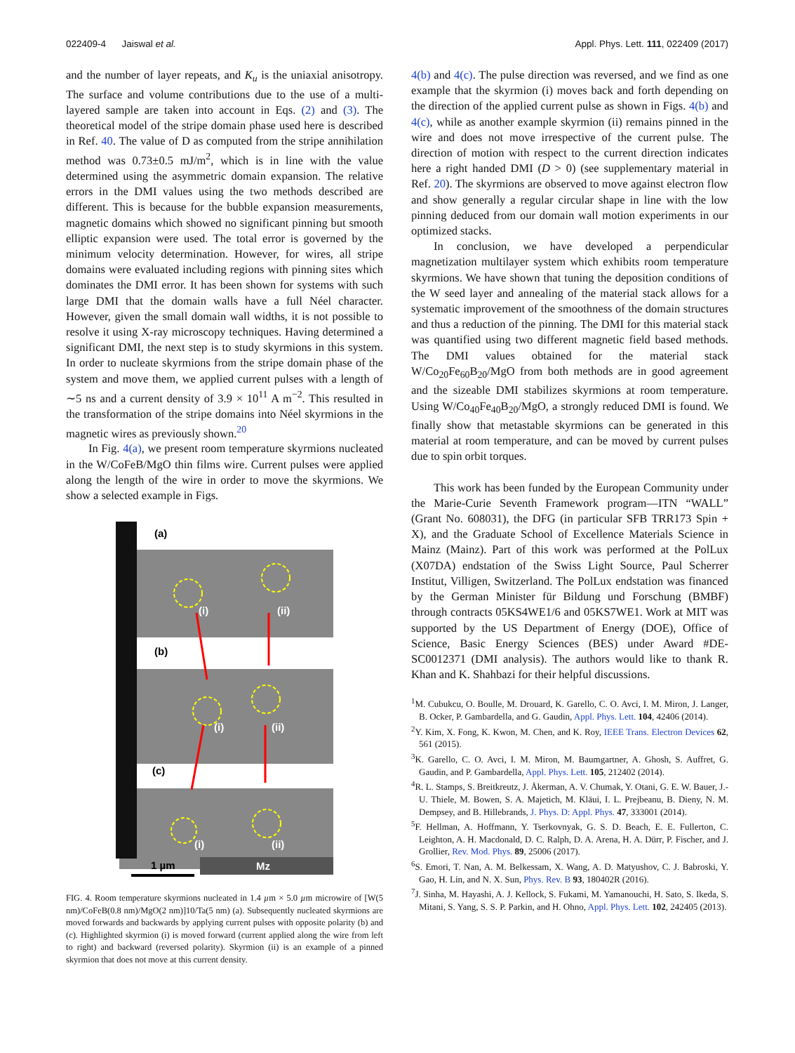022409-4 Jaiswal et al. Appl. Phys. Lett. 111, 022409 (2017)
and the number of layer repeats, and K<sub>u</sub> is the uniaxial anisotropy. The surface and volume contributions due to the use of a multi-layered sample are taken into account in Eqs. (2) and (3). The theoretical model of the stripe domain phase used here is described in Ref. 40. The value of D as computed from the stripe annihilation method was 0.73±0.5 mJ/m<sup>2</sup>, which is in line with the value determined using the asymmetric domain expansion. The relative errors in the DMI values using the two methods described are different. This is because for the bubble expansion measurements, magnetic domains which showed no significant pinning but smooth elliptic expansion were used. The total error is governed by the minimum velocity determination. However, for wires, all stripe domains were evaluated including regions with pinning sites which dominates the DMI error. It has been shown for systems with such large DMI that the domain walls have a full Néel character. However, given the small domain wall widths, it is not possible to resolve it using X-ray microscopy techniques. Having determined a significant DMI, the next step is to study skyrmions in this system. In order to nucleate skyrmions from the stripe domain phase of the system and move them, we applied current pulses with a length of ∼5 ns and a current density of 3.9 × 10<sup>11</sup> A m<sup>−2</sup>. This resulted in the transformation of the stripe domains into Néel skyrmions in the magnetic wires as previously shown.<sup>20</sup>
In Fig. 4(a), we present room temperature skyrmions nucleated in the W/CoFeB/MgO thin films wire. Current pulses were applied along the length of the wire in order to move the skyrmions. We show a selected example in Figs.
(a)
(b)
(c)
(i)
(ii)
(i)
(ii)
(i)
(ii)
1 µm
Mz
FIG. 4. Room temperature skyrmions nucleated in 1.4 µm × 5.0 µm microwire of [W(5 nm)/CoFeB(0.8 nm)/MgO(2 nm)]10/Ta(5 nm) (a). Subsequently nucleated skyrmions are moved forwards and backwards by applying current pulses with opposite polarity (b) and (c). Highlighted skyrmion (i) is moved forward (current applied along the wire from left to right) and backward (reversed polarity). Skyrmion (ii) is an example of a pinned skyrmion that does not move at this current density.
4(b) and 4(c). The pulse direction was reversed, and we find as one example that the skyrmion (i) moves back and forth depending on the direction of the applied current pulse as shown in Figs. 4(b) and 4(c), while as another example skyrmion (ii) remains pinned in the wire and does not move irrespective of the current pulse. The direction of motion with respect to the current direction indicates here a right handed DMI (D > 0) (see supplementary material in Ref. 20). The skyrmions are observed to move against electron flow and show generally a regular circular shape in line with the low pinning deduced from our domain wall motion experiments in our optimized stacks.
In conclusion, we have developed a perpendicular magnetization multilayer system which exhibits room temperature skyrmions. We have shown that tuning the deposition conditions of the W seed layer and annealing of the material stack allows for a systematic improvement of the smoothness of the domain structures and thus a reduction of the pinning. The DMI for this material stack was quantified using two different magnetic field based methods. The DMI values obtained for the material stack W/Co<sub>20</sub>Fe<sub>60</sub>B<sub>20</sub>/MgO from both methods are in good agreement and the sizeable DMI stabilizes skyrmions at room temperature. Using W/Co<sub>40</sub>Fe<sub>40</sub>B<sub>20</sub>/MgO, a strongly reduced DMI is found. We finally show that metastable skyrmions can be generated in this material at room temperature, and can be moved by current pulses due to spin orbit torques.
This work has been funded by the European Community under the Marie-Curie Seventh Framework program—ITN “WALL” (Grant No. 608031), the DFG (in particular SFB TRR173 Spin + X), and the Graduate School of Excellence Materials Science in Mainz (Mainz). Part of this work was performed at the PolLux (X07DA) endstation of the Swiss Light Source, Paul Scherrer Institut, Villigen, Switzerland. The PolLux endstation was financed by the German Minister für Bildung und Forschung (BMBF) through contracts 05KS4WE1/6 and 05KS7WE1. Work at MIT was supported by the US Department of Energy (DOE), Office of Science, Basic Energy Sciences (BES) under Award #DE-SC0012371 (DMI analysis). The authors would like to thank R. Khan and K. Shahbazi for their helpful discussions.
<sup>1</sup> M. Cubukcu, O. Boulle, M. Drouard, K. Garello, C. O. Avci, I. M. Miron, J. Langer, B. Ocker, P. Gambardella, and G. Gaudin, Appl. Phys. Lett. 104, 42406 (2014).
<sup>2</sup> Y. Kim, X. Fong, K. Kwon, M. Chen, and K. Roy, IEEE Trans. Electron Devices 62, 561 (2015).
<sup>3</sup> K. Garello, C. O. Avci, I. M. Miron, M. Baumgartner, A. Ghosh, S. Auffret, G. Gaudin, and P. Gambardella, Appl. Phys. Lett. 105, 212402 (2014).
<sup>4</sup> R. L. Stamps, S. Breitkreutz, J. Åkerman, A. V. Chumak, Y. Otani, G. E. W. Bauer, J.-U. Thiele, M. Bowen, S. A. Majetich, M. Kläui, I. L. Prejbeanu, B. Dieny, N. M. Dempsey, and B. Hillebrands, J. Phys. D: Appl. Phys. 47, 333001 (2014).
<sup>5</sup> F. Hellman, A. Hoffmann, Y. Tserkovnyak, G. S. D. Beach, E. E. Fullerton, C. Leighton, A. H. Macdonald, D. C. Ralph, D. A. Arena, H. A. Dürr, P. Fischer, and J. Grollier, Rev. Mod. Phys. 89, 25006 (2017).
<sup>6</sup> S. Emori, T. Nan, A. M. Belkessam, X. Wang, A. D. Matyushov, C. J. Babroski, Y. Gao, H. Lin, and N. X. Sun, Phys. Rev. B 93, 180402R (2016).
<sup>7</sup> J. Sinha, M. Hayashi, A. J. Kellock, S. Fukami, M. Yamanouchi, H. Sato, S. Ikeda, S. Mitani, S. Yang, S. S. P. Parkin, and H. Ohno, Appl. Phys. Lett. 102, 242405 (2013).